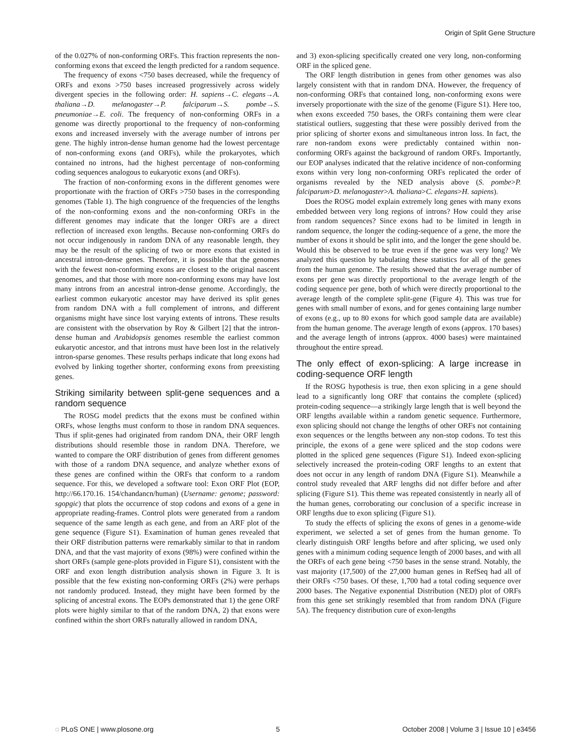Origin of Split Gene Structure
of the 0.027% of non-conforming ORFs. This fraction represents the non-conforming exons that exceed the length predicted for a random sequence.
The frequency of exons <750 bases decreased, while the frequency of ORFs and exons >750 bases increased progressively across widely divergent species in the following order: H. sapiens→C. elegans→A. thaliana→D. melanogaster→P. falciparum→S. pombe→S. pneumoniae→E. coli. The frequency of non-conforming ORFs in a genome was directly proportional to the frequency of non-conforming exons and increased inversely with the average number of introns per gene. The highly intron-dense human genome had the lowest percentage of non-conforming exons (and ORFs), while the prokaryotes, which contained no introns, had the highest percentage of non-conforming coding sequences analogous to eukaryotic exons (and ORFs).
The fraction of non-conforming exons in the different genomes were proportionate with the fraction of ORFs >750 bases in the corresponding genomes (Table 1). The high congruence of the frequencies of the lengths of the non-conforming exons and the non-conforming ORFs in the different genomes may indicate that the longer ORFs are a direct reflection of increased exon lengths. Because non-conforming ORFs do not occur indigenously in random DNA of any reasonable length, they may be the result of the splicing of two or more exons that existed in ancestral intron-dense genes. Therefore, it is possible that the genomes with the fewest non-conforming exons are closest to the original nascent genomes, and that those with more non-conforming exons may have lost many introns from an ancestral intron-dense genome. Accordingly, the earliest common eukaryotic ancestor may have derived its split genes from random DNA with a full complement of introns, and different organisms might have since lost varying extents of introns. These results are consistent with the observation by Roy & Gilbert [2] that the intron-dense human and Arabidopsis genomes resemble the earliest common eukaryotic ancestor, and that introns must have been lost in the relatively intron-sparse genomes. These results perhaps indicate that long exons had evolved by linking together shorter, conforming exons from preexisting genes.
Striking similarity between split-gene sequences and a random sequence
The ROSG model predicts that the exons must be confined within ORFs, whose lengths must conform to those in random DNA sequences. Thus if split-genes had originated from random DNA, their ORF length distributions should resemble those in random DNA. Therefore, we wanted to compare the ORF distribution of genes from different genomes with those of a random DNA sequence, and analyze whether exons of these genes are confined within the ORFs that conform to a random sequence. For this, we developed a software tool: Exon ORF Plot (EOP, http://66.170.16. 154/chandancn/human) (Username: genome; password: sgopgic) that plots the occurrence of stop codons and exons of a gene in appropriate reading-frames. Control plots were generated from a random sequence of the same length as each gene, and from an ARF plot of the gene sequence (Figure S1). Examination of human genes revealed that their ORF distribution patterns were remarkably similar to that in random DNA, and that the vast majority of exons (98%) were confined within the short ORFs (sample gene-plots provided in Figure S1), consistent with the ORF and exon length distribution analysis shown in Figure 3. It is possible that the few existing non-conforming ORFs (2%) were perhaps not randomly produced. Instead, they might have been formed by the splicing of ancestral exons. The EOPs demonstrated that 1) the gene ORF plots were highly similar to that of the random DNA, 2) that exons were confined within the short ORFs naturally allowed in random DNA,
and 3) exon-splicing specifically created one very long, non-conforming ORF in the spliced gene.
The ORF length distribution in genes from other genomes was also largely consistent with that in random DNA. However, the frequency of non-conforming ORFs that contained long, non-conforming exons were inversely proportionate with the size of the genome (Figure S1). Here too, when exons exceeded 750 bases, the ORFs containing them were clear statistical outliers, suggesting that these were possibly derived from the prior splicing of shorter exons and simultaneous intron loss. In fact, the rare non-random exons were predictably contained within non-conforming ORFs against the background of random ORFs. Importantly, our EOP analyses indicated that the relative incidence of non-conforming exons within very long non-conforming ORFs replicated the order of organisms revealed by the NED analysis above (S. pombe>P. falciparum>D. melanogaster>A. thaliana>C. elegans>H. sapiens).
Does the ROSG model explain extremely long genes with many exons embedded between very long regions of introns? How could they arise from random sequences? Since exons had to be limited in length in random sequence, the longer the coding-sequence of a gene, the more the number of exons it should be split into, and the longer the gene should be. Would this be observed to be true even if the gene was very long? We analyzed this question by tabulating these statistics for all of the genes from the human genome. The results showed that the average number of exons per gene was directly proportional to the average length of the coding sequence per gene, both of which were directly proportional to the average length of the complete split-gene (Figure 4). This was true for genes with small number of exons, and for genes containing large number of exons (e.g., up to 80 exons for which good sample data are available) from the human genome. The average length of exons (approx. 170 bases) and the average length of introns (approx. 4000 bases) were maintained throughout the entire spread.
The only effect of exon-splicing: A large increase in coding-sequence ORF length
If the ROSG hypothesis is true, then exon splicing in a gene should lead to a significantly long ORF that contains the complete (spliced) protein-coding sequence—a strikingly large length that is well beyond the ORF lengths available within a random genetic sequence. Furthermore, exon splicing should not change the lengths of other ORFs not containing exon sequences or the lengths between any non-stop codons. To test this principle, the exons of a gene were spliced and the stop codons were plotted in the spliced gene sequences (Figure S1). Indeed exon-splicing selectively increased the protein-coding ORF lengths to an extent that does not occur in any length of random DNA (Figure S1). Meanwhile a control study revealed that ARF lengths did not differ before and after splicing (Figure S1). This theme was repeated consistently in nearly all of the human genes, corroborating our conclusion of a specific increase in ORF lengths due to exon splicing (Figure S1).
To study the effects of splicing the exons of genes in a genome-wide experiment, we selected a set of genes from the human genome. To clearly distinguish ORF lengths before and after splicing, we used only genes with a minimum coding sequence length of 2000 bases, and with all the ORFs of each gene being <750 bases in the sense strand. Notably, the vast majority (17,500) of the 27,000 human genes in RefSeq had all of their ORFs <750 bases. Of these, 1,700 had a total coding sequence over 2000 bases. The Negative exponential Distribution (NED) plot of ORFs from this gene set strikingly resembled that from random DNA (Figure 5A). The frequency distribution cure of exon-lengths
◌ PLoS ONE | www.plosone.org 5 October 2008 | Volume 3 | Issue 10 | e3456